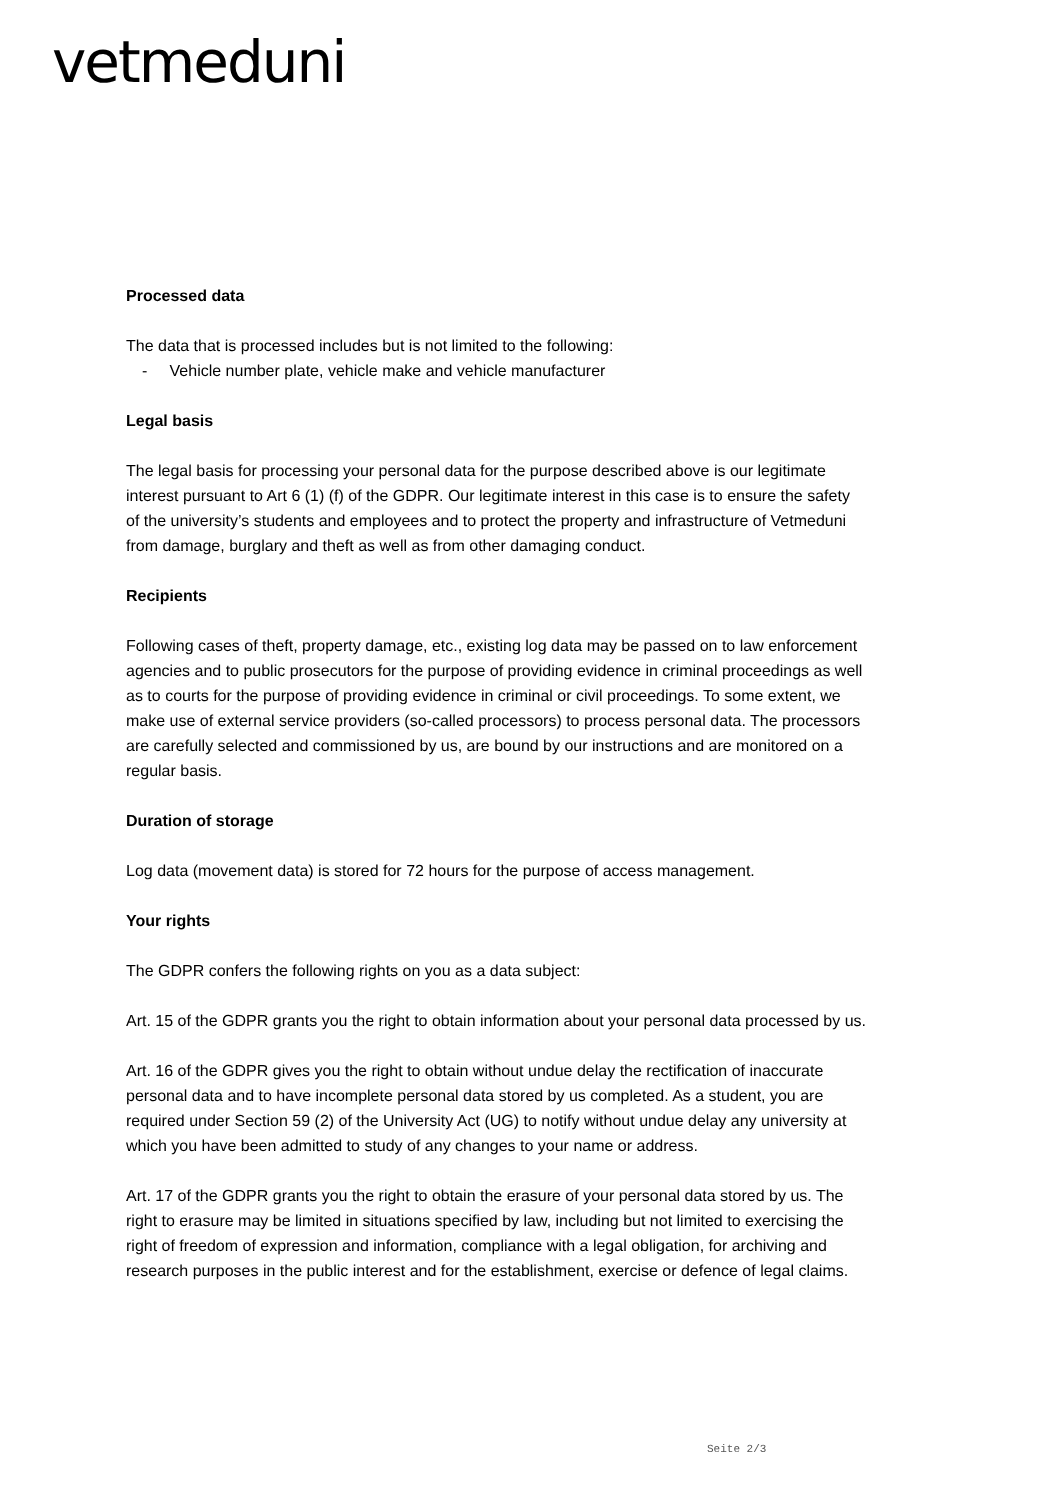vetmeduni
Processed data
The data that is processed includes but is not limited to the following:
- Vehicle number plate, vehicle make and vehicle manufacturer
Legal basis
The legal basis for processing your personal data for the purpose described above is our legitimate interest pursuant to Art 6 (1) (f) of the GDPR. Our legitimate interest in this case is to ensure the safety of the university’s students and employees and to protect the property and infrastructure of Vetmeduni from damage, burglary and theft as well as from other damaging conduct.
Recipients
Following cases of theft, property damage, etc., existing log data may be passed on to law enforcement agencies and to public prosecutors for the purpose of providing evidence in criminal proceedings as well as to courts for the purpose of providing evidence in criminal or civil proceedings. To some extent, we make use of external service providers (so-called processors) to process personal data. The processors are carefully selected and commissioned by us, are bound by our instructions and are monitored on a regular basis.
Duration of storage
Log data (movement data) is stored for 72 hours for the purpose of access management.
Your rights
The GDPR confers the following rights on you as a data subject:
Art. 15 of the GDPR grants you the right to obtain information about your personal data processed by us.
Art. 16 of the GDPR gives you the right to obtain without undue delay the rectification of inaccurate personal data and to have incomplete personal data stored by us completed. As a student, you are required under Section 59 (2) of the University Act (UG) to notify without undue delay any university at which you have been admitted to study of any changes to your name or address.
Art. 17 of the GDPR grants you the right to obtain the erasure of your personal data stored by us. The right to erasure may be limited in situations specified by law, including but not limited to exercising the right of freedom of expression and information, compliance with a legal obligation, for archiving and research purposes in the public interest and for the establishment, exercise or defence of legal claims.
Seite 2/3